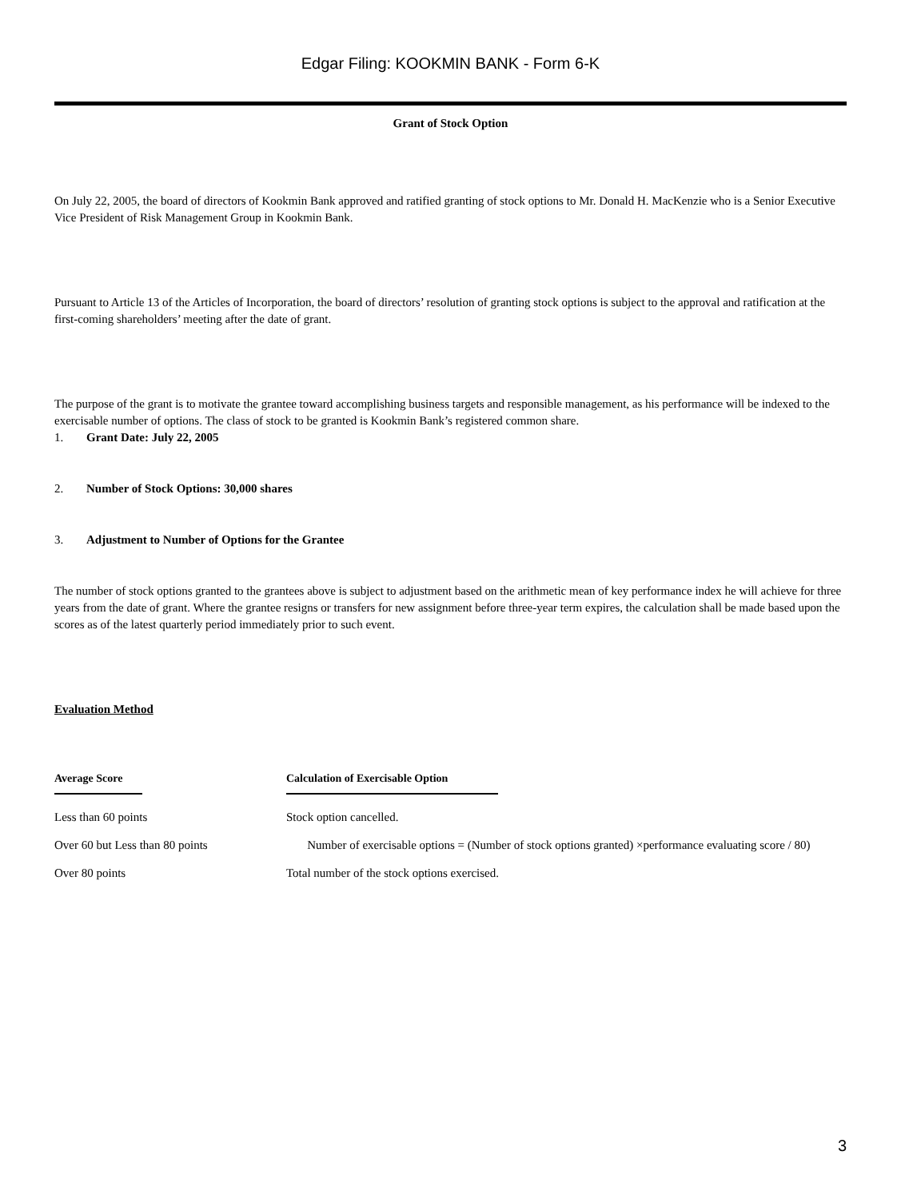Edgar Filing: KOOKMIN BANK - Form 6-K
Grant of Stock Option
On July 22, 2005, the board of directors of Kookmin Bank approved and ratified granting of stock options to Mr. Donald H. MacKenzie who is a Senior Executive Vice President of Risk Management Group in Kookmin Bank.
Pursuant to Article 13 of the Articles of Incorporation, the board of directors’ resolution of granting stock options is subject to the approval and ratification at the first-coming shareholders’ meeting after the date of grant.
The purpose of the grant is to motivate the grantee toward accomplishing business targets and responsible management, as his performance will be indexed to the exercisable number of options. The class of stock to be granted is Kookmin Bank’s registered common share.
1. Grant Date: July 22, 2005
2. Number of Stock Options: 30,000 shares
3. Adjustment to Number of Options for the Grantee
The number of stock options granted to the grantees above is subject to adjustment based on the arithmetic mean of key performance index he will achieve for three years from the date of grant. Where the grantee resigns or transfers for new assignment before three-year term expires, the calculation shall be made based upon the scores as of the latest quarterly period immediately prior to such event.
Evaluation Method
| Average Score | Calculation of Exercisable Option |
| --- | --- |
| Less than 60 points | Stock option cancelled. |
| Over 60 but Less than 80 points | Number of exercisable options = (Number of stock options granted) ×performance evaluating score / 80) |
| Over 80 points | Total number of the stock options exercised. |
3